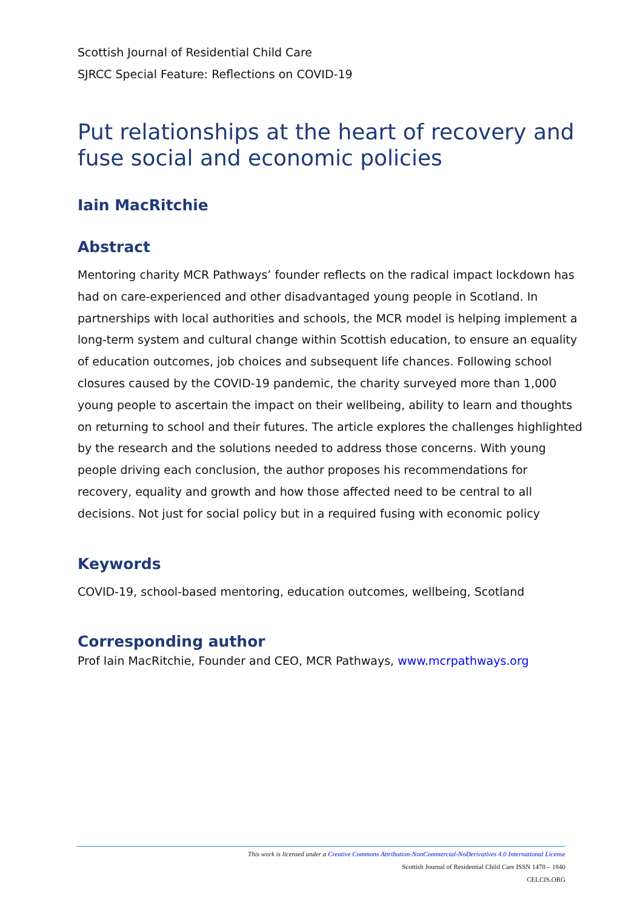Scottish Journal of Residential Child Care
SJRCC Special Feature: Reflections on COVID-19
Put relationships at the heart of recovery and fuse social and economic policies
Iain MacRitchie
Abstract
Mentoring charity MCR Pathways’ founder reflects on the radical impact lockdown has had on care-experienced and other disadvantaged young people in Scotland. In partnerships with local authorities and schools, the MCR model is helping implement a long-term system and cultural change within Scottish education, to ensure an equality of education outcomes, job choices and subsequent life chances. Following school closures caused by the COVID-19 pandemic, the charity surveyed more than 1,000 young people to ascertain the impact on their wellbeing, ability to learn and thoughts on returning to school and their futures. The article explores the challenges highlighted by the research and the solutions needed to address those concerns. With young people driving each conclusion, the author proposes his recommendations for recovery, equality and growth and how those affected need to be central to all decisions. Not just for social policy but in a required fusing with economic policy
Keywords
COVID-19, school-based mentoring, education outcomes, wellbeing, Scotland
Corresponding author
Prof Iain MacRitchie, Founder and CEO, MCR Pathways, www.mcrpathways.org
This work is licensed under a Creative Commons Attribution-NonCommercial-NoDerivatives 4.0 International License
Scottish Journal of Residential Child Care ISSN 1478 – 1840
CELCIS.ORG